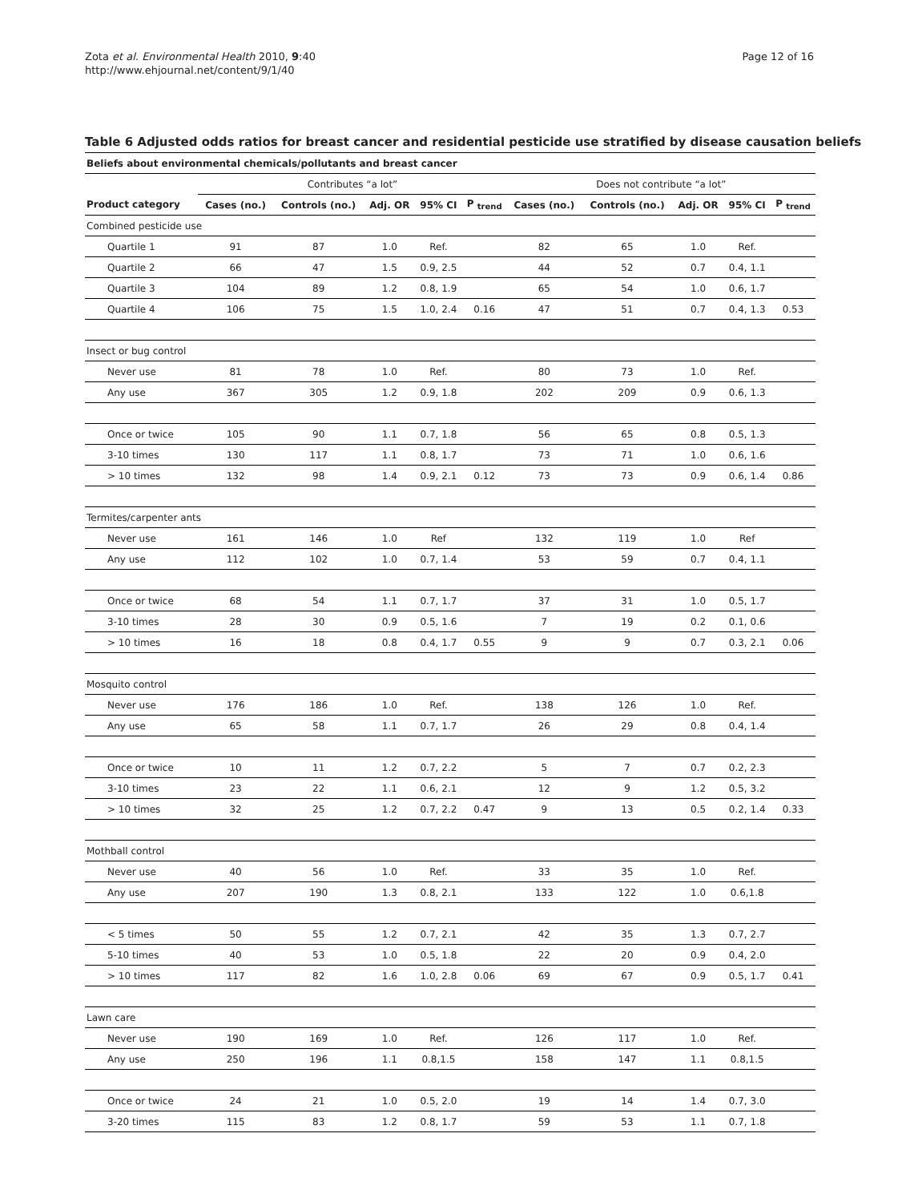Zota et al. Environmental Health 2010, 9:40
http://www.ehjournal.net/content/9/1/40
Page 12 of 16
Table 6 Adjusted odds ratios for breast cancer and residential pesticide use stratified by disease causation beliefs
| Beliefs about environmental chemicals/pollutants and breast cancer | | | | | | | | | | |
| --- | --- | --- | --- | --- | --- | --- | --- | --- | --- | --- |
| | Contributes “a lot” | | | | | Does not contribute “a lot” | | | | |
| Product category | Cases (no.) | Controls (no.) | Adj. OR | 95% CI | P <sub>trend</sub> | Cases (no.) | Controls (no.) | Adj. OR | 95% CI | P <sub>trend</sub> |
| Combined pesticide use | | | | | | | | | | |
| Quartile 1 | 91 | 87 | 1.0 | Ref. | | 82 | 65 | 1.0 | Ref. | |
| Quartile 2 | 66 | 47 | 1.5 | 0.9, 2.5 | | 44 | 52 | 0.7 | 0.4, 1.1 | |
| Quartile 3 | 104 | 89 | 1.2 | 0.8, 1.9 | | 65 | 54 | 1.0 | 0.6, 1.7 | |
| Quartile 4 | 106 | 75 | 1.5 | 1.0, 2.4 | 0.16 | 47 | 51 | 0.7 | 0.4, 1.3 | 0.53 |
| Insect or bug control | | | | | | | | | | |
| Never use | 81 | 78 | 1.0 | Ref. | | 80 | 73 | 1.0 | Ref. | |
| Any use | 367 | 305 | 1.2 | 0.9, 1.8 | | 202 | 209 | 0.9 | 0.6, 1.3 | |
| Once or twice | 105 | 90 | 1.1 | 0.7, 1.8 | | 56 | 65 | 0.8 | 0.5, 1.3 | |
| 3-10 times | 130 | 117 | 1.1 | 0.8, 1.7 | | 73 | 71 | 1.0 | 0.6, 1.6 | |
| > 10 times | 132 | 98 | 1.4 | 0.9, 2.1 | 0.12 | 73 | 73 | 0.9 | 0.6, 1.4 | 0.86 |
| Termites/carpenter ants | | | | | | | | | | |
| Never use | 161 | 146 | 1.0 | Ref | | 132 | 119 | 1.0 | Ref | |
| Any use | 112 | 102 | 1.0 | 0.7, 1.4 | | 53 | 59 | 0.7 | 0.4, 1.1 | |
| Once or twice | 68 | 54 | 1.1 | 0.7, 1.7 | | 37 | 31 | 1.0 | 0.5, 1.7 | |
| 3-10 times | 28 | 30 | 0.9 | 0.5, 1.6 | | 7 | 19 | 0.2 | 0.1, 0.6 | |
| > 10 times | 16 | 18 | 0.8 | 0.4, 1.7 | 0.55 | 9 | 9 | 0.7 | 0.3, 2.1 | 0.06 |
| Mosquito control | | | | | | | | | | |
| Never use | 176 | 186 | 1.0 | Ref. | | 138 | 126 | 1.0 | Ref. | |
| Any use | 65 | 58 | 1.1 | 0.7, 1.7 | | 26 | 29 | 0.8 | 0.4, 1.4 | |
| Once or twice | 10 | 11 | 1.2 | 0.7, 2.2 | | 5 | 7 | 0.7 | 0.2, 2.3 | |
| 3-10 times | 23 | 22 | 1.1 | 0.6, 2.1 | | 12 | 9 | 1.2 | 0.5, 3.2 | |
| > 10 times | 32 | 25 | 1.2 | 0.7, 2.2 | 0.47 | 9 | 13 | 0.5 | 0.2, 1.4 | 0.33 |
| Mothball control | | | | | | | | | | |
| Never use | 40 | 56 | 1.0 | Ref. | | 33 | 35 | 1.0 | Ref. | |
| Any use | 207 | 190 | 1.3 | 0.8, 2.1 | | 133 | 122 | 1.0 | 0.6,1.8 | |
| < 5 times | 50 | 55 | 1.2 | 0.7, 2.1 | | 42 | 35 | 1.3 | 0.7, 2.7 | |
| 5-10 times | 40 | 53 | 1.0 | 0.5, 1.8 | | 22 | 20 | 0.9 | 0.4, 2.0 | |
| > 10 times | 117 | 82 | 1.6 | 1.0, 2.8 | 0.06 | 69 | 67 | 0.9 | 0.5, 1.7 | 0.41 |
| Lawn care | | | | | | | | | | |
| Never use | 190 | 169 | 1.0 | Ref. | | 126 | 117 | 1.0 | Ref. | |
| Any use | 250 | 196 | 1.1 | 0.8,1.5 | | 158 | 147 | 1.1 | 0.8,1.5 | |
| Once or twice | 24 | 21 | 1.0 | 0.5, 2.0 | | 19 | 14 | 1.4 | 0.7, 3.0 | |
| 3-20 times | 115 | 83 | 1.2 | 0.8, 1.7 | | 59 | 53 | 1.1 | 0.7, 1.8 | |